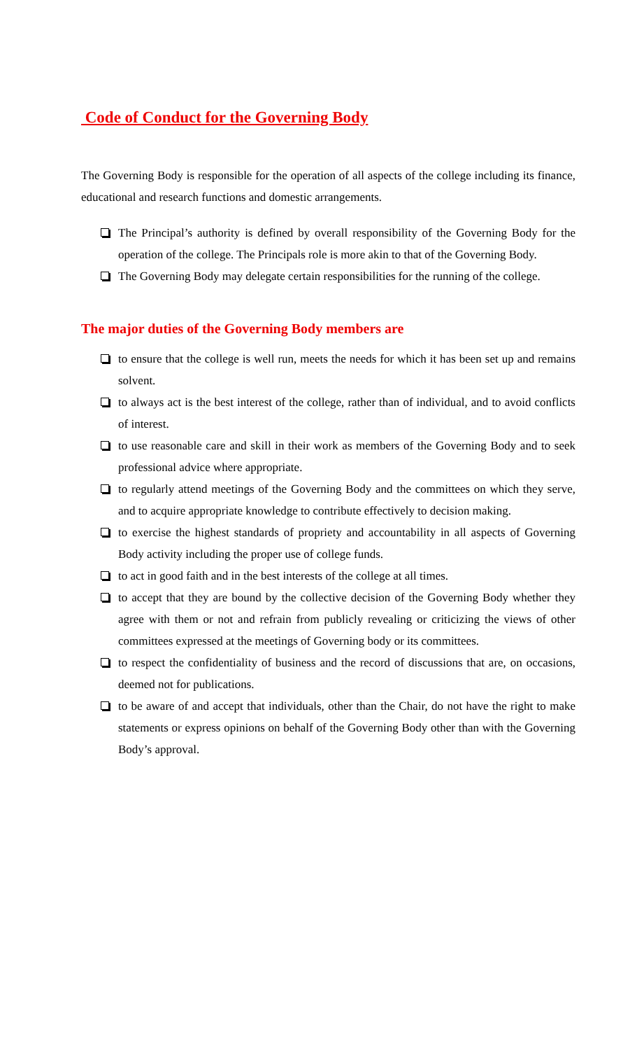Code of Conduct for the Governing Body
The Governing Body is responsible for the operation of all aspects of the college including its finance, educational and research functions and domestic arrangements.
The Principal’s authority is defined by overall responsibility of the Governing Body for the operation of the college. The Principals role is more akin to that of the Governing Body.
The Governing Body may delegate certain responsibilities for the running of the college.
The major duties of the Governing Body members are
to ensure that the college is well run, meets the needs for which it has been set up and remains solvent.
to always act is the best interest of the college, rather than of individual, and to avoid conflicts of interest.
to use reasonable care and skill in their work as members of the Governing Body and to seek professional advice where appropriate.
to regularly attend meetings of the Governing Body and the committees on which they serve, and to acquire appropriate knowledge to contribute effectively to decision making.
to exercise the highest standards of propriety and accountability in all aspects of Governing Body activity including the proper use of college funds.
to act in good faith and in the best interests of the college at all times.
to accept that they are bound by the collective decision of the Governing Body whether they agree with them or not and refrain from publicly revealing or criticizing the views of other committees expressed at the meetings of Governing body or its committees.
to respect the confidentiality of business and the record of discussions that are, on occasions, deemed not for publications.
to be aware of and accept that individuals, other than the Chair, do not have the right to make statements or express opinions on behalf of the Governing Body other than with the Governing Body’s approval.